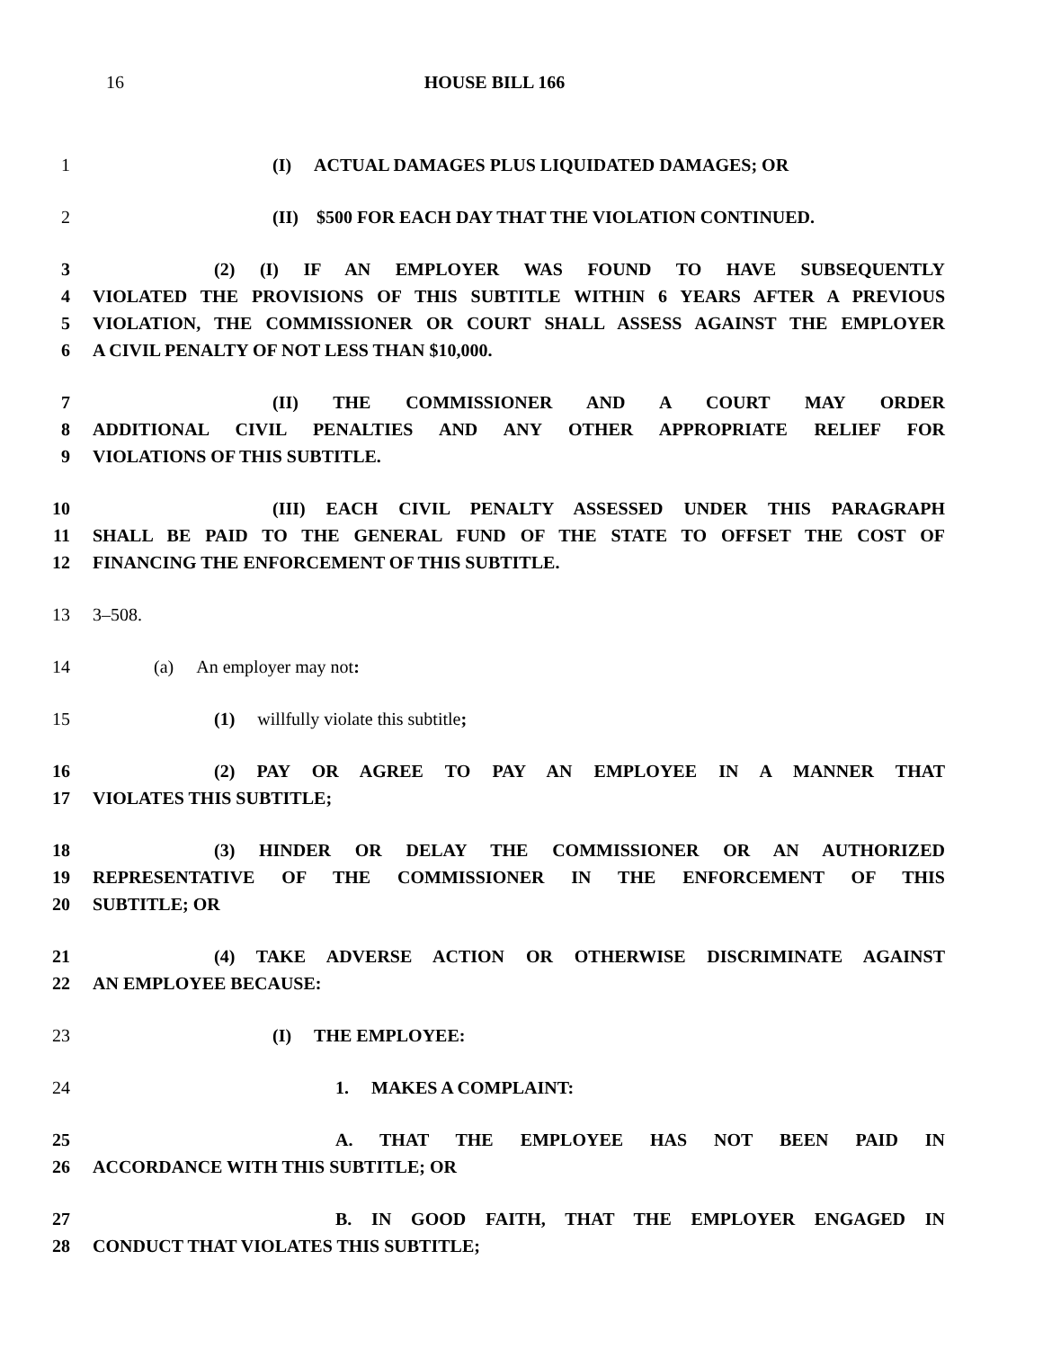16 HOUSE BILL 166
1 (I) ACTUAL DAMAGES PLUS LIQUIDATED DAMAGES; OR
2 (II) $500 FOR EACH DAY THAT THE VIOLATION CONTINUED.
3 (2) (I) IF AN EMPLOYER WAS FOUND TO HAVE SUBSEQUENTLY
4 VIOLATED THE PROVISIONS OF THIS SUBTITLE WITHIN 6 YEARS AFTER A PREVIOUS
5 VIOLATION, THE COMMISSIONER OR COURT SHALL ASSESS AGAINST THE EMPLOYER
6 A CIVIL PENALTY OF NOT LESS THAN $10,000.
7 (II) THE COMMISSIONER AND A COURT MAY ORDER
8 ADDITIONAL CIVIL PENALTIES AND ANY OTHER APPROPRIATE RELIEF FOR
9 VIOLATIONS OF THIS SUBTITLE.
10 (III) EACH CIVIL PENALTY ASSESSED UNDER THIS PARAGRAPH
11 SHALL BE PAID TO THE GENERAL FUND OF THE STATE TO OFFSET THE COST OF
12 FINANCING THE ENFORCEMENT OF THIS SUBTITLE.
13 3–508.
14 (a) An employer may not:
15 (1) willfully violate this subtitle;
16 (2) PAY OR AGREE TO PAY AN EMPLOYEE IN A MANNER THAT
17 VIOLATES THIS SUBTITLE;
18 (3) HINDER OR DELAY THE COMMISSIONER OR AN AUTHORIZED
19 REPRESENTATIVE OF THE COMMISSIONER IN THE ENFORCEMENT OF THIS
20 SUBTITLE; OR
21 (4) TAKE ADVERSE ACTION OR OTHERWISE DISCRIMINATE AGAINST
22 AN EMPLOYEE BECAUSE:
23 (I) THE EMPLOYEE:
24 1. MAKES A COMPLAINT:
25 A. THAT THE EMPLOYEE HAS NOT BEEN PAID IN
26 ACCORDANCE WITH THIS SUBTITLE; OR
27 B. IN GOOD FAITH, THAT THE EMPLOYER ENGAGED IN
28 CONDUCT THAT VIOLATES THIS SUBTITLE;